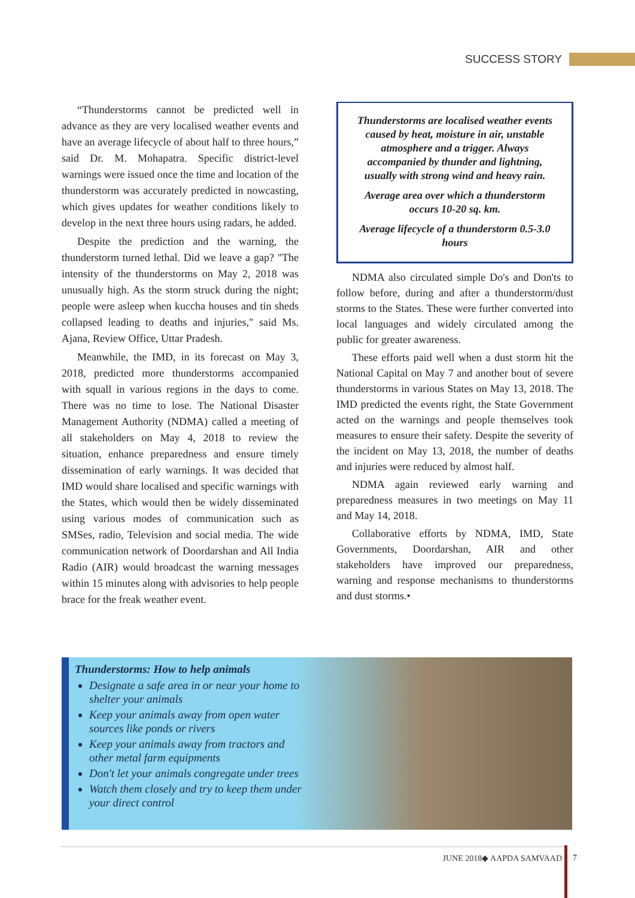SUCCESS STORY
“Thunderstorms cannot be predicted well in advance as they are very localised weather events and have an average lifecycle of about half to three hours,” said Dr. M. Mohapatra. Specific district-level warnings were issued once the time and location of the thunderstorm was accurately predicted in nowcasting, which gives updates for weather conditions likely to develop in the next three hours using radars, he added.
Despite the prediction and the warning, the thunderstorm turned lethal. Did we leave a gap? "The intensity of the thunderstorms on May 2, 2018 was unusually high. As the storm struck during the night; people were asleep when kuccha houses and tin sheds collapsed leading to deaths and injuries," said Ms. Ajana, Review Office, Uttar Pradesh.
Meanwhile, the IMD, in its forecast on May 3, 2018, predicted more thunderstorms accompanied with squall in various regions in the days to come. There was no time to lose. The National Disaster Management Authority (NDMA) called a meeting of all stakeholders on May 4, 2018 to review the situation, enhance preparedness and ensure timely dissemination of early warnings. It was decided that IMD would share localised and specific warnings with the States, which would then be widely disseminated using various modes of communication such as SMSes, radio, Television and social media. The wide communication network of Doordarshan and All India Radio (AIR) would broadcast the warning messages within 15 minutes along with advisories to help people brace for the freak weather event.
Thunderstorms are localised weather events caused by heat, moisture in air, unstable atmosphere and a trigger. Always accompanied by thunder and lightning, usually with strong wind and heavy rain.
Average area over which a thunderstorm occurs 10-20 sq. km.
Average lifecycle of a thunderstorm 0.5-3.0 hours
NDMA also circulated simple Do's and Don'ts to follow before, during and after a thunderstorm/dust storms to the States. These were further converted into local languages and widely circulated among the public for greater awareness.
These efforts paid well when a dust storm hit the National Capital on May 7 and another bout of severe thunderstorms in various States on May 13, 2018. The IMD predicted the events right, the State Government acted on the warnings and people themselves took measures to ensure their safety. Despite the severity of the incident on May 13, 2018, the number of deaths and injuries were reduced by almost half.
NDMA again reviewed early warning and preparedness measures in two meetings on May 11 and May 14, 2018.
Collaborative efforts by NDMA, IMD, State Governments, Doordarshan, AIR and other stakeholders have improved our preparedness, warning and response mechanisms to thunderstorms and dust storms.•
Thunderstorms: How to help animals
Designate a safe area in or near your home to shelter your animals
Keep your animals away from open water sources like ponds or rivers
Keep your animals away from tractors and other metal farm equipments
Don't let your animals congregate under trees
Watch them closely and try to keep them under your direct control
JUNE 2018◆ AAPDA SAMVAAD 7